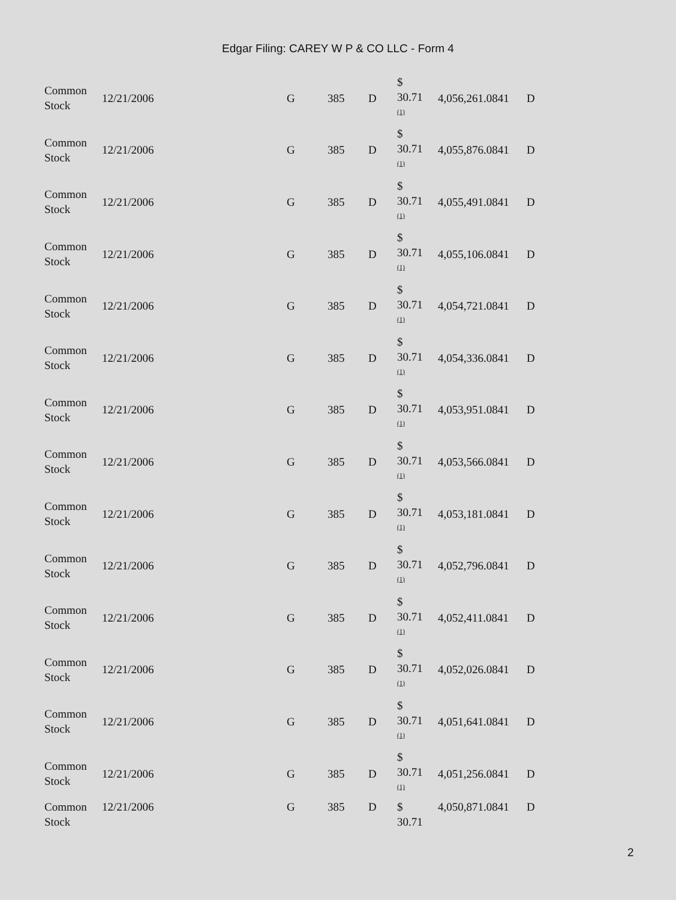Edgar Filing: CAREY W P & CO LLC - Form 4
| Common Stock | 12/21/2006 | G | 385 | D | $ 30.71 <sup>(1)</sup> | 4,056,261.0841 | D |
| Common Stock | 12/21/2006 | G | 385 | D | $ 30.71 <sup>(1)</sup> | 4,055,876.0841 | D |
| Common Stock | 12/21/2006 | G | 385 | D | $ 30.71 <sup>(1)</sup> | 4,055,491.0841 | D |
| Common Stock | 12/21/2006 | G | 385 | D | $ 30.71 <sup>(1)</sup> | 4,055,106.0841 | D |
| Common Stock | 12/21/2006 | G | 385 | D | $ 30.71 <sup>(1)</sup> | 4,054,721.0841 | D |
| Common Stock | 12/21/2006 | G | 385 | D | $ 30.71 <sup>(1)</sup> | 4,054,336.0841 | D |
| Common Stock | 12/21/2006 | G | 385 | D | $ 30.71 <sup>(1)</sup> | 4,053,951.0841 | D |
| Common Stock | 12/21/2006 | G | 385 | D | $ 30.71 <sup>(1)</sup> | 4,053,566.0841 | D |
| Common Stock | 12/21/2006 | G | 385 | D | $ 30.71 <sup>(1)</sup> | 4,053,181.0841 | D |
| Common Stock | 12/21/2006 | G | 385 | D | $ 30.71 <sup>(1)</sup> | 4,052,796.0841 | D |
| Common Stock | 12/21/2006 | G | 385 | D | $ 30.71 <sup>(1)</sup> | 4,052,411.0841 | D |
| Common Stock | 12/21/2006 | G | 385 | D | $ 30.71 <sup>(1)</sup> | 4,052,026.0841 | D |
| Common Stock | 12/21/2006 | G | 385 | D | $ 30.71 <sup>(1)</sup> | 4,051,641.0841 | D |
| Common Stock | 12/21/2006 | G | 385 | D | $ 30.71 <sup>(1)</sup> | 4,051,256.0841 | D |
| Common Stock | 12/21/2006 | G | 385 | D | $ 30.71 | 4,050,871.0841 | D |
2